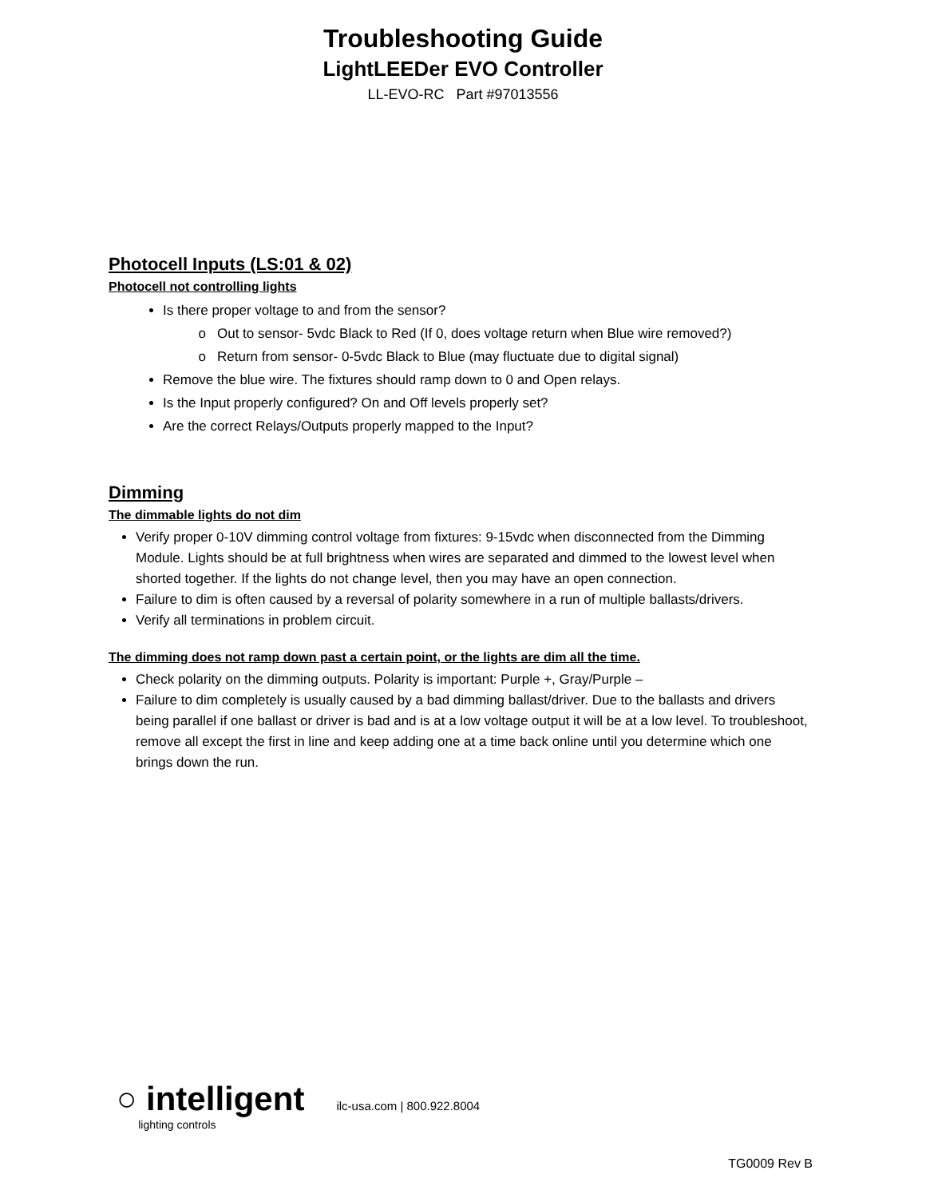Troubleshooting Guide
LightLEEDer EVO Controller
LL-EVO-RC Part #97013556
Photocell Inputs (LS:01 & 02)
Photocell not controlling lights
Is there proper voltage to and from the sensor?
Out to sensor- 5vdc Black to Red (If 0, does voltage return when Blue wire removed?)
Return from sensor- 0-5vdc Black to Blue (may fluctuate due to digital signal)
Remove the blue wire. The fixtures should ramp down to 0 and Open relays.
Is the Input properly configured? On and Off levels properly set?
Are the correct Relays/Outputs properly mapped to the Input?
Dimming
The dimmable lights do not dim
Verify proper 0-10V dimming control voltage from fixtures: 9-15vdc when disconnected from the Dimming Module. Lights should be at full brightness when wires are separated and dimmed to the lowest level when shorted together. If the lights do not change level, then you may have an open connection.
Failure to dim is often caused by a reversal of polarity somewhere in a run of multiple ballasts/drivers.
Verify all terminations in problem circuit.
The dimming does not ramp down past a certain point, or the lights are dim all the time.
Check polarity on the dimming outputs. Polarity is important: Purple +, Gray/Purple –
Failure to dim completely is usually caused by a bad dimming ballast/driver. Due to the ballasts and drivers being parallel if one ballast or driver is bad and is at a low voltage output it will be at a low level. To troubleshoot, remove all except the first in line and keep adding one at a time back online until you determine which one brings down the run.
○ intelligent
lighting controls
ilc-usa.com | 800.922.8004
TG0009 Rev B